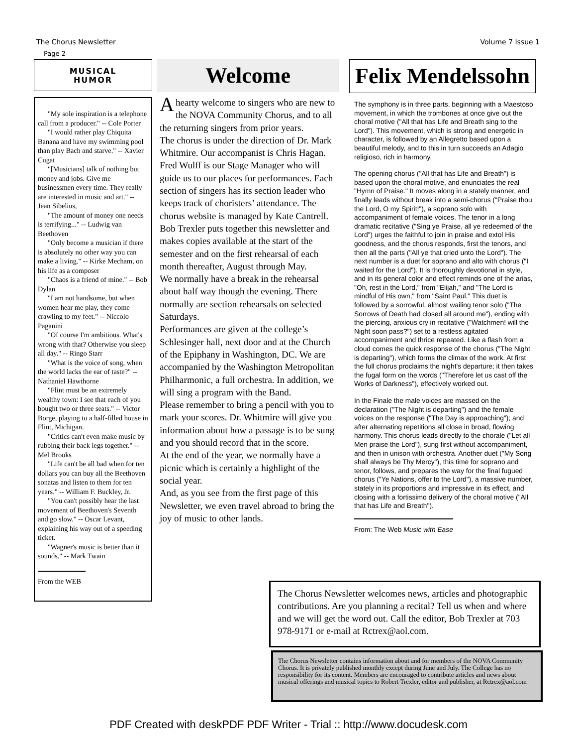The Chorus Newsletter Volume 7 Issue 1
Page 2
MUSICAL
HUMOR
"My sole inspiration is a telephone call from a producer." -- Cole Porter
"I would rather play Chiquita Banana and have my swimming pool than play Bach and starve." -- Xavier Cugat
"[Musicians] talk of nothing but money and jobs. Give me businessmen every time. They really are interested in music and art." -- Jean Sibelius,
"The amount of money one needs is terrifying..." -- Ludwig van Beethoven
"Only become a musician if there is absolutely no other way you can make a living." -- Kirke Mecham, on his life as a composer
"Chaos is a friend of mine." -- Bob Dylan
"I am not handsome, but when women hear me play, they come crawling to my feet." -- Niccolo Paganini
"Of course I'm ambitious. What's wrong with that? Otherwise you sleep all day." -- Ringo Starr
"What is the voice of song, when the world lacks the ear of taste?" -- Nathaniel Hawthorne
"Flint must be an extremely wealthy town: I see that each of you bought two or three seats." -- Victor Borge, playing to a half-filled house in Flint, Michigan.
"Critics can't even make music by rubbing their back legs together." -- Mel Brooks
"Life can't be all bad when for ten dollars you can buy all the Beethoven sonatas and listen to them for ten years." -- William F. Buckley, Jr.
"You can't possibly hear the last movement of Beethoven's Seventh and go slow." -- Oscar Levant, explaining his way out of a speeding ticket.
"Wagner's music is better than it sounds." -- Mark Twain
From the WEB
Welcome
A hearty welcome to singers who are new to the NOVA Community Chorus, and to all the returning singers from prior years.
The chorus is under the direction of Dr. Mark Whitmire. Our accompanist is Chris Hagan. Fred Wulff is our Stage Manager who will guide us to our places for performances. Each section of singers has its section leader who keeps track of choristers’ attendance. The chorus website is managed by Kate Cantrell. Bob Trexler puts together this newsletter and makes copies available at the start of the semester and on the first rehearsal of each month thereafter, August through May.
We normally have a break in the rehearsal about half way though the evening. There normally are section rehearsals on selected Saturdays.
Performances are given at the college’s Schlesinger hall, next door and at the Church of the Epiphany in Washington, DC. We are accompanied by the Washington Metropolitan Philharmonic, a full orchestra. In addition, we will sing a program with the Band.
Please remember to bring a pencil with you to mark your scores. Dr. Whitmire will give you information about how a passage is to be sung and you should record that in the score.
At the end of the year, we normally have a picnic which is certainly a highlight of the social year.
And, as you see from the first page of this Newsletter, we even travel abroad to bring the joy of music to other lands.
Felix Mendelssohn
The symphony is in three parts, beginning with a Maestoso movement, in which the trombones at once give out the choral motive ("All that has Life and Breath sing to the Lord"). This movement, which is strong and energetic in character, is followed by an Allegretto based upon a beautiful melody, and to this in turn succeeds an Adagio religioso, rich in harmony.
The opening chorus ("All that has Life and Breath") is based upon the choral motive, and enunciates the real "Hymn of Praise." It moves along in a stately manner, and finally leads without break into a semi-chorus ("Praise thou the Lord, O my Spirit!"), a soprano solo with accompaniment of female voices. The tenor in a long dramatic recitative ("Sing ye Praise, all ye redeemed of the Lord") urges the faithful to join in praise and extol His goodness, and the chorus responds, first the tenors, and then all the parts ("All ye that cried unto the Lord"). The next number is a duet for soprano and alto with chorus ("I waited for the Lord"). It is thoroughly devotional in style, and in its general color and effect reminds one of the arias, "Oh, rest in the Lord," from "Elijah," and "The Lord is mindful of His own," from "Saint Paul." This duet is followed by a sorrowful, almost wailing tenor solo ("The Sorrows of Death had closed all around me"), ending with the piercing, anxious cry in recitative ("Watchmen! will the Night soon pass?") set to a restless agitated accompaniment and thrice repeated. Like a flash from a cloud comes the quick response of the chorus ("The Night is departing"), which forms the climax of the work. At first the full chorus proclaims the night's departure; it then takes the fugal form on the words ("Therefore let us cast off the Works of Darkness"), effectively worked out.
In the Finale the male voices are massed on the declaration ("The Night is departing") and the female voices on the response ("The Day is approaching"); and after alternating repetitions all close in broad, flowing harmony. This chorus leads directly to the chorale ("Let all Men praise the Lord"), sung first without accompaniment, and then in unison with orchestra. Another duet ("My Song shall always be Thy Mercy"), this time for soprano and tenor, follows, and prepares the way for the final fugued chorus ("Ye Nations, offer to the Lord"), a massive number, stately in its proportions and impressive in its effect, and closing with a fortissimo delivery of the choral motive ("All that has Life and Breath").
From: The Web Music with Ease
The Chorus Newsletter welcomes news, articles and photographic contributions. Are you planning a recital? Tell us when and where and we will get the word out. Call the editor, Bob Trexler at 703 978-9171 or e-mail at Rctrex@aol.com.
The Chorus Newsletter contains information about and for members of the NOVA Community Chorus. It is privately published monthly except during June and July. The College has no responsibility for its content. Members are encouraged to contribute articles and news about musical offerings and musical topics to Robert Trexler, editor and publisher, at Rctrex@aol.com
PDF Created with deskPDF PDF Writer - Trial :: http://www.docudesk.com